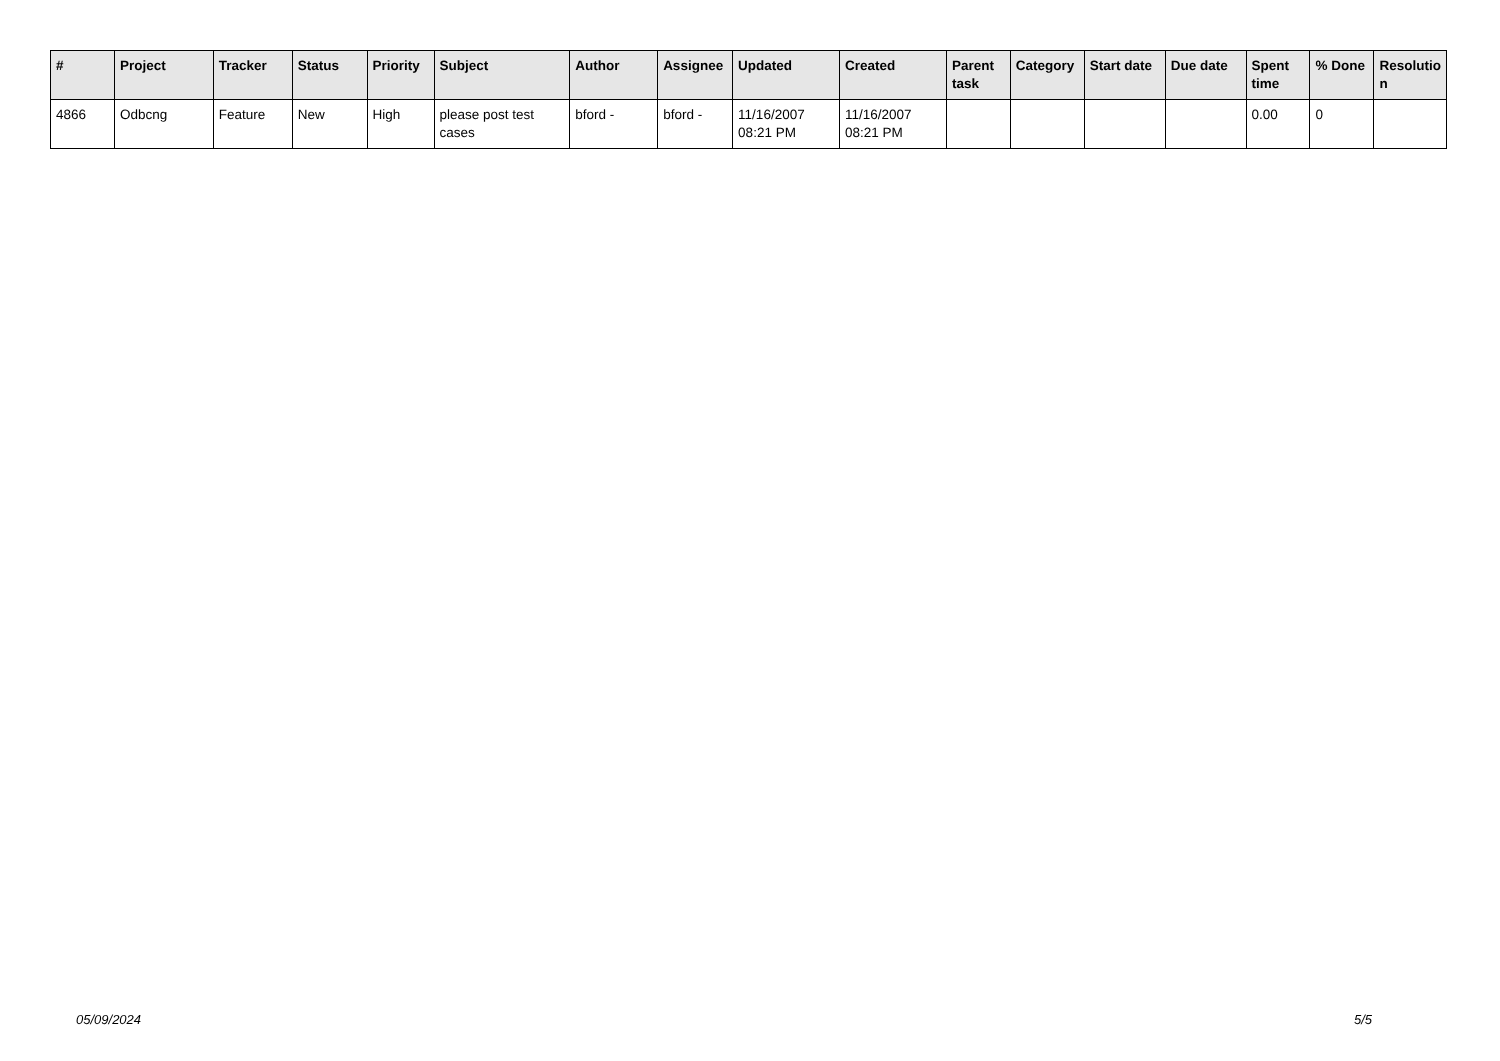| # | Project | Tracker | Status | Priority | Subject | Author | Assignee | Updated | Created | Parent task | Category | Start date | Due date | Spent time | % Done | Resolutio n |
| --- | --- | --- | --- | --- | --- | --- | --- | --- | --- | --- | --- | --- | --- | --- | --- | --- |
| 4866 | Odbcng | Feature | New | High | please post test cases | bford - | bford - | 11/16/2007 08:21 PM | 11/16/2007 08:21 PM | | | | | 0.00 | 0 | |
05/09/2024 5/5